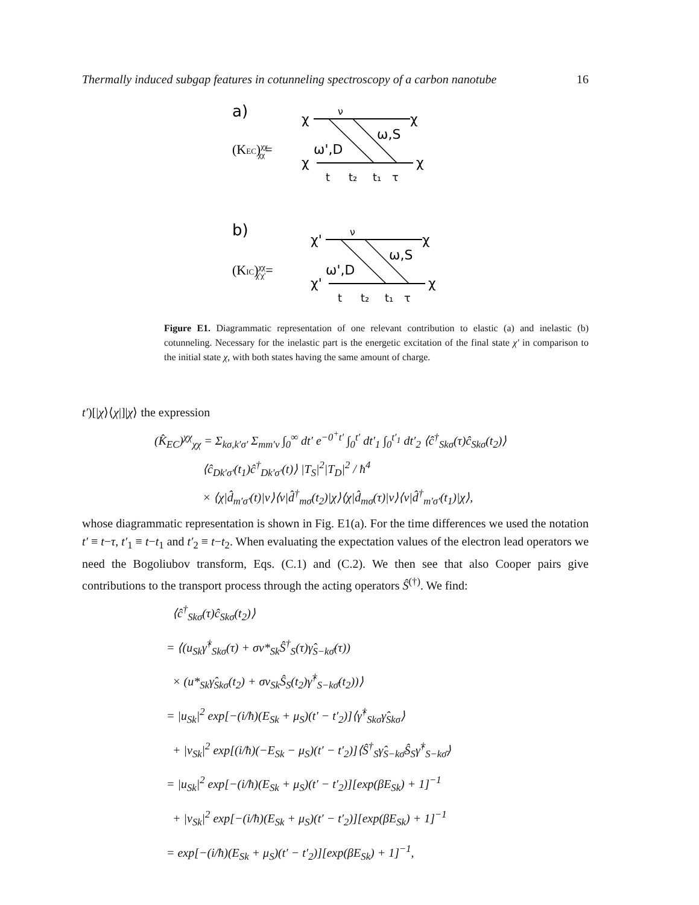Thermally induced subgap features in cotunneling spectroscopy of a carbon nanotube 16
a)
(KEC)χχχχ=
χ
χ
χ
χ
ν
ω,S
ω',D
t
t₂
t₁
τ
b)
(KIC)χχχ'χ'=
χ'
χ
χ'
χ
ν
ω,S
ω',D
t
t₂
t₁
τ
Figure E1. Diagrammatic representation of one relevant contribution to elastic (a) and inelastic (b) cotunneling. Necessary for the inelastic part is the energetic excitation of the final state χ′ in comparison to the initial state χ, with both states having the same amount of charge.
t′)[|χ⟩⟨χ|]|χ⟩ the expression
(K̂<sub>EC</sub>)<sup>χχ</sup><sub>χχ</sub> = Σ<sub>kσ,k′σ′</sub> Σ<sub>mm′ν</sub> ∫<sub>0</sub><sup>∞</sup> dt′ e<sup>−0<sup>+</sup>t′</sup> ∫<sub>0</sub><sup>t′</sup> dt′<sub>1</sub> ∫<sub>0</sub><sup>t′<sub>1</sub></sup> dt′<sub>2</sub> ⟨ĉ<sup>†</sup><sub>Skσ</sub>(τ)ĉ<sub>Skσ</sub>(t<sub>2</sub>)⟩
⟨ĉ<sub>Dk′σ′</sub>(t<sub>1</sub>)ĉ<sup>†</sup><sub>Dk′σ′</sub>(t)⟩ |T<sub>S</sub>|<sup>2</sup>|T<sub>D</sub>|<sup>2</sup> / ħ<sup>4</sup>
× ⟨χ|d̂<sub>m′σ′</sub>(t)|ν⟩⟨ν|d̂<sup>†</sup><sub>mσ</sub>(t<sub>2</sub>)|χ⟩⟨χ|d̂<sub>mσ</sub>(τ)|ν⟩⟨ν|d̂<sup>†</sup><sub>m′σ′</sub>(t<sub>1</sub>)|χ⟩,
whose diagrammatic representation is shown in Fig. E1(a). For the time differences we used the notation t′ ≡ t−τ, t′<sub>1</sub> ≡ t−t<sub>1</sub> and t′<sub>2</sub> ≡ t−t<sub>2</sub>. When evaluating the expectation values of the electron lead operators we need the Bogoliubov transform, Eqs. (C.1) and (C.2). We then see that also Cooper pairs give contributions to the transport process through the acting operators Ŝ<sup>(†)</sup>. We find:
⟨ĉ<sup>†</sup><sub>Skσ</sub>(τ)ĉ<sub>Skσ</sub>(t<sub>2</sub>)⟩
= ⟨(u<sub>Sk</sub>γ̂<sup>†</sup><sub>Skσ</sub>(τ) + σv*<sub>Sk</sub>Ŝ<sup>†</sup><sub>S</sub>(τ)γ̂<sub>S−kσ̄</sub>(τ))
× (u*<sub>Sk</sub>γ̂<sub>Skσ</sub>(t<sub>2</sub>) + σv<sub>Sk</sub>Ŝ<sub>S</sub>(t<sub>2</sub>)γ̂<sup>†</sup><sub>S−kσ̄</sub>(t<sub>2</sub>))⟩
= |u<sub>Sk</sub>|<sup>2</sup> exp[−(i/ħ)(E<sub>Sk</sub> + μ<sub>S</sub>)(t′ − t′<sub>2</sub>)]⟨γ̂<sup>†</sup><sub>Skσ</sub>γ̂<sub>Skσ</sub>⟩
+ |v<sub>Sk</sub>|<sup>2</sup> exp[(i/ħ)(−E<sub>Sk</sub> − μ<sub>S</sub>)(t′ − t′<sub>2</sub>)]⟨Ŝ<sup>†</sup><sub>S</sub>γ̂<sub>S−kσ̄</sub>Ŝ<sub>S</sub>γ̂<sup>†</sup><sub>S−kσ̄</sub>⟩
= |u<sub>Sk</sub>|<sup>2</sup> exp[−(i/ħ)(E<sub>Sk</sub> + μ<sub>S</sub>)(t′ − t′<sub>2</sub>)][exp(βE<sub>Sk</sub>) + 1]<sup>−1</sup>
+ |v<sub>Sk</sub>|<sup>2</sup> exp[−(i/ħ)(E<sub>Sk</sub> + μ<sub>S</sub>)(t′ − t′<sub>2</sub>)][exp(βE<sub>Sk</sub>) + 1]<sup>−1</sup>
= exp[−(i/ħ)(E<sub>Sk</sub> + μ<sub>S</sub>)(t′ − t′<sub>2</sub>)][exp(βE<sub>Sk</sub>) + 1]<sup>−1</sup>,